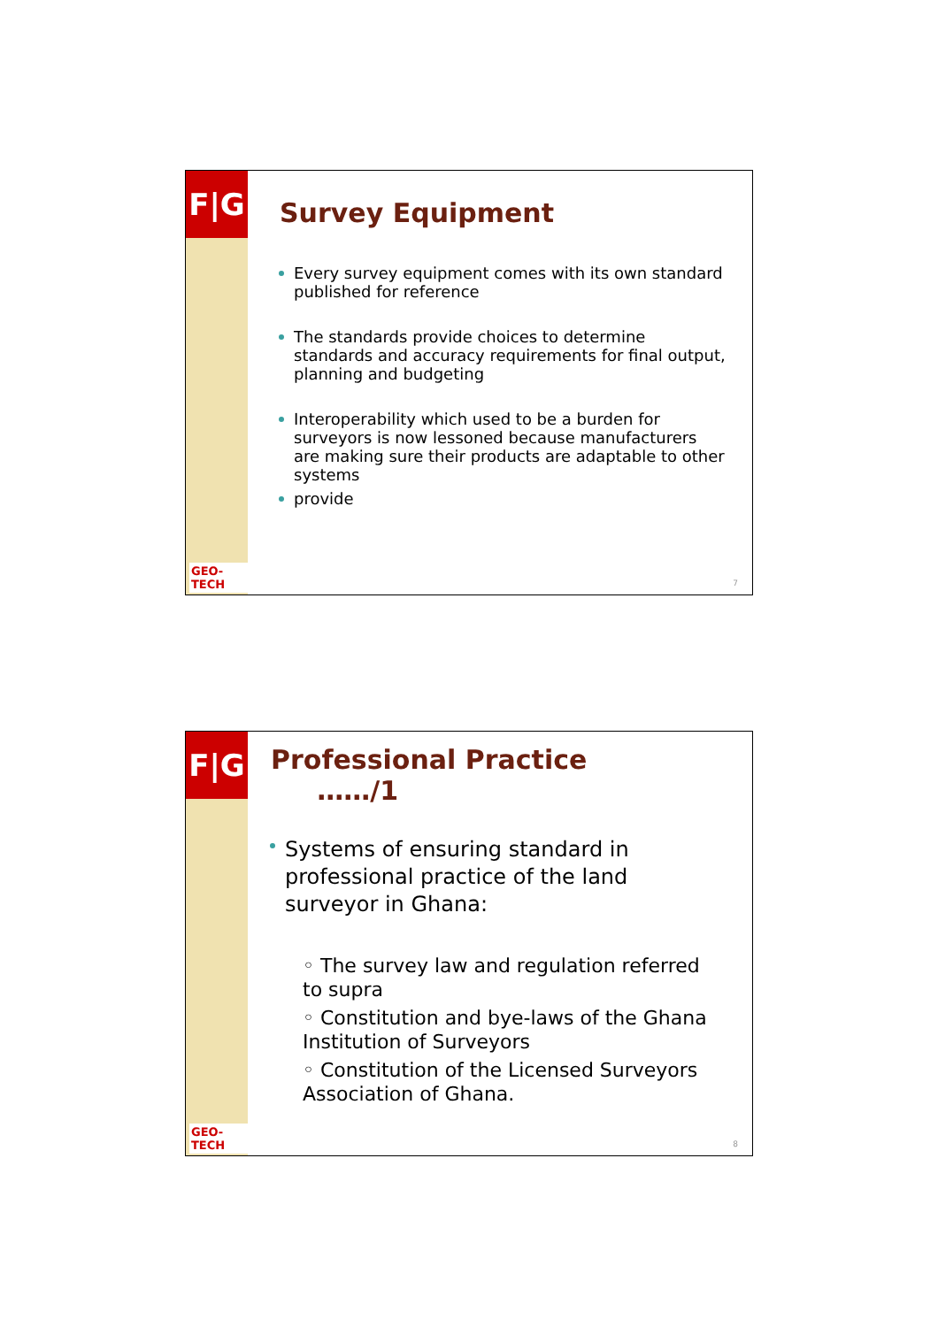F|G
GEO-TECH
Survey Equipment
Every survey equipment comes with its own standard published for reference
The standards provide choices to determine standards and accuracy requirements for final output, planning and budgeting
Interoperability which used to be a burden for surveyors is now lessoned because manufacturers are making sure their products are adaptable to other systems
provide
7
F|G
GEO-TECH
Professional Practice ……/1
Systems of ensuring standard in professional practice of the land surveyor in Ghana:
◦ The survey law and regulation referred to supra
◦ Constitution and bye-laws of the Ghana Institution of Surveyors
◦ Constitution of the Licensed Surveyors Association of Ghana.
8